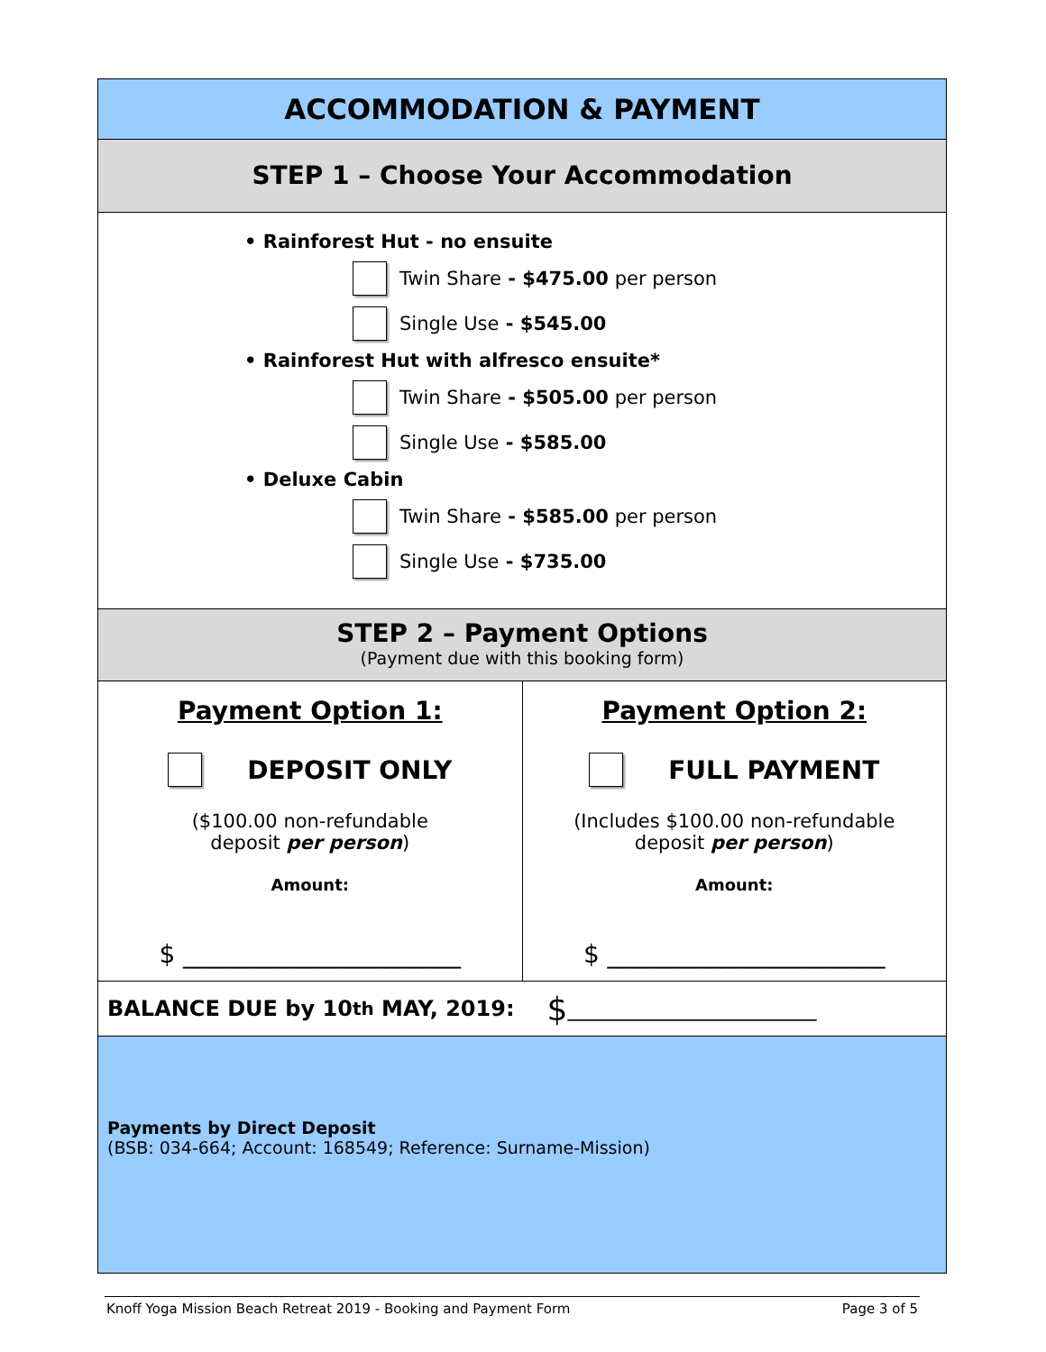ACCOMMODATION & PAYMENT
STEP 1 – Choose Your Accommodation
• Rainforest Hut - no ensuite
Twin Share - $475.00 per person
Single Use - $545.00
• Rainforest Hut with alfresco ensuite*
Twin Share - $505.00 per person
Single Use - $585.00
• Deluxe Cabin
Twin Share - $585.00 per person
Single Use - $735.00
STEP 2 – Payment Options
(Payment due with this booking form)
Payment Option 1:
DEPOSIT ONLY
($100.00 non-refundable
deposit per person)
Amount:
$ ______________________
Payment Option 2:
FULL PAYMENT
(Includes $100.00 non-refundable
deposit per person)
Amount:
$ ______________________
BALANCE DUE by 10<sup>th</sup> MAY, 2019: $ _______________________
Payments by Direct Deposit
(BSB: 034-664; Account: 168549; Reference: Surname-Mission)
Knoff Yoga Mission Beach Retreat 2019 - Booking and Payment Form Page 3 of 5